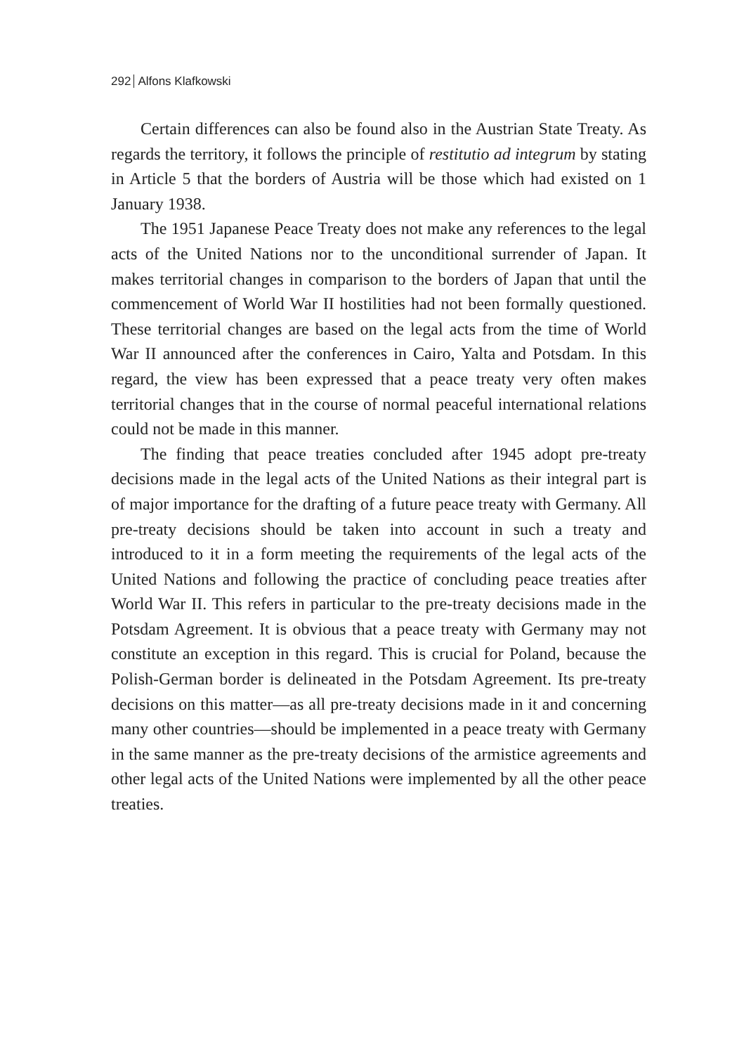292 Alfons Klafkowski
Certain differences can also be found also in the Austrian State Treaty. As regards the territory, it follows the principle of restitutio ad integrum by stating in Article 5 that the borders of Austria will be those which had existed on 1 January 1938.
The 1951 Japanese Peace Treaty does not make any references to the legal acts of the United Nations nor to the unconditional surrender of Japan. It makes territorial changes in comparison to the borders of Japan that until the commencement of World War II hostilities had not been formally questioned. These territorial changes are based on the legal acts from the time of World War II announced after the conferences in Cairo, Yalta and Potsdam. In this regard, the view has been expressed that a peace treaty very often makes territorial changes that in the course of normal peaceful international relations could not be made in this manner.
The finding that peace treaties concluded after 1945 adopt pre-treaty decisions made in the legal acts of the United Nations as their integral part is of major importance for the drafting of a future peace treaty with Germany. All pre-treaty decisions should be taken into account in such a treaty and introduced to it in a form meeting the requirements of the legal acts of the United Nations and following the practice of concluding peace treaties after World War II. This refers in particular to the pre-treaty decisions made in the Potsdam Agreement. It is obvious that a peace treaty with Germany may not constitute an exception in this regard. This is crucial for Poland, because the Polish-German border is delineated in the Potsdam Agreement. Its pre-treaty decisions on this matter—as all pre-treaty decisions made in it and concerning many other countries—should be implemented in a peace treaty with Germany in the same manner as the pre-treaty decisions of the armistice agreements and other legal acts of the United Nations were implemented by all the other peace treaties.